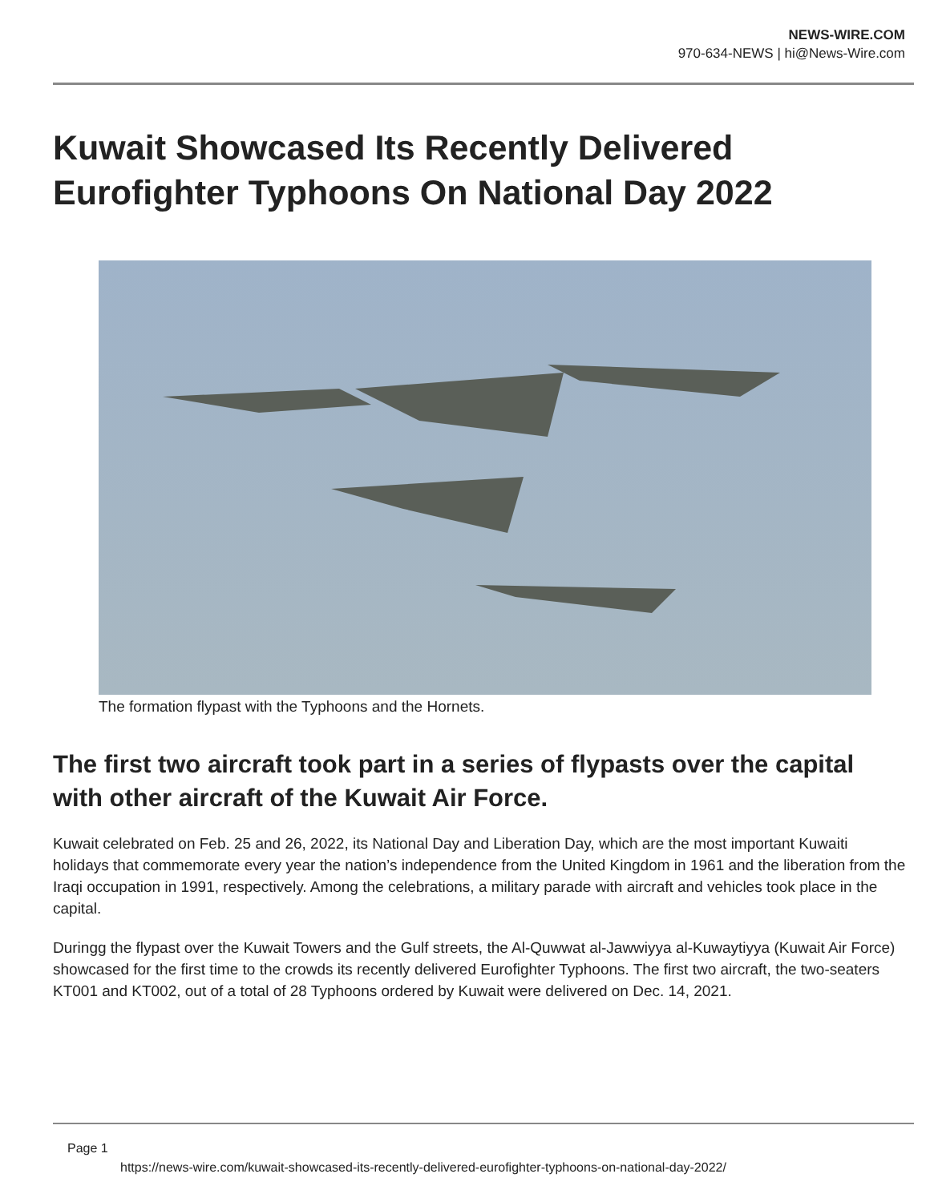NEWS-WIRE.COM
970-634-NEWS | hi@News-Wire.com
Kuwait Showcased Its Recently Delivered Eurofighter Typhoons On National Day 2022
The formation flypast with the Typhoons and the Hornets.
The first two aircraft took part in a series of flypasts over the capital with other aircraft of the Kuwait Air Force.
Kuwait celebrated on Feb. 25 and 26, 2022, its National Day and Liberation Day, which are the most important Kuwaiti holidays that commemorate every year the nation’s independence from the United Kingdom in 1961 and the liberation from the Iraqi occupation in 1991, respectively. Among the celebrations, a military parade with aircraft and vehicles took place in the capital.
Duringg the flypast over the Kuwait Towers and the Gulf streets, the Al-Quwwat al-Jawwiyya al-Kuwaytiyya (Kuwait Air Force) showcased for the first time to the crowds its recently delivered Eurofighter Typhoons. The first two aircraft, the two-seaters KT001 and KT002, out of a total of 28 Typhoons ordered by Kuwait were delivered on Dec. 14, 2021.
Page 1
https://news-wire.com/kuwait-showcased-its-recently-delivered-eurofighter-typhoons-on-national-day-2022/